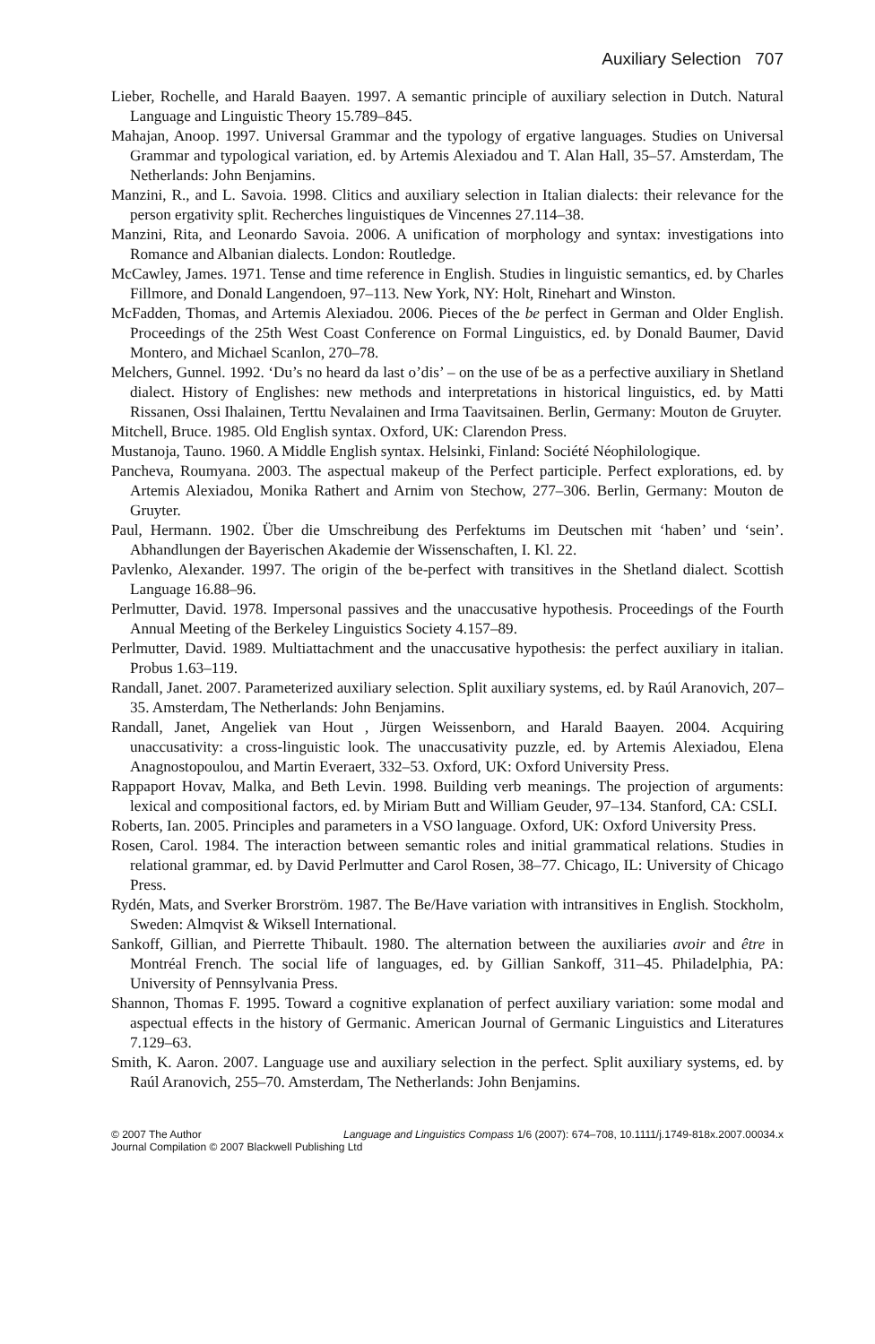Auxiliary Selection 707
Lieber, Rochelle, and Harald Baayen. 1997. A semantic principle of auxiliary selection in Dutch. Natural Language and Linguistic Theory 15.789–845.
Mahajan, Anoop. 1997. Universal Grammar and the typology of ergative languages. Studies on Universal Grammar and typological variation, ed. by Artemis Alexiadou and T. Alan Hall, 35–57. Amsterdam, The Netherlands: John Benjamins.
Manzini, R., and L. Savoia. 1998. Clitics and auxiliary selection in Italian dialects: their relevance for the person ergativity split. Recherches linguistiques de Vincennes 27.114–38.
Manzini, Rita, and Leonardo Savoia. 2006. A unification of morphology and syntax: investigations into Romance and Albanian dialects. London: Routledge.
McCawley, James. 1971. Tense and time reference in English. Studies in linguistic semantics, ed. by Charles Fillmore, and Donald Langendoen, 97–113. New York, NY: Holt, Rinehart and Winston.
McFadden, Thomas, and Artemis Alexiadou. 2006. Pieces of the be perfect in German and Older English. Proceedings of the 25th West Coast Conference on Formal Linguistics, ed. by Donald Baumer, David Montero, and Michael Scanlon, 270–78.
Melchers, Gunnel. 1992. ‘Du’s no heard da last o’dis’ – on the use of be as a perfective auxiliary in Shetland dialect. History of Englishes: new methods and interpretations in historical linguistics, ed. by Matti Rissanen, Ossi Ihalainen, Terttu Nevalainen and Irma Taavitsainen. Berlin, Germany: Mouton de Gruyter.
Mitchell, Bruce. 1985. Old English syntax. Oxford, UK: Clarendon Press.
Mustanoja, Tauno. 1960. A Middle English syntax. Helsinki, Finland: Société Néophilologique.
Pancheva, Roumyana. 2003. The aspectual makeup of the Perfect participle. Perfect explorations, ed. by Artemis Alexiadou, Monika Rathert and Arnim von Stechow, 277–306. Berlin, Germany: Mouton de Gruyter.
Paul, Hermann. 1902. Über die Umschreibung des Perfektums im Deutschen mit ‘haben’ und ‘sein’. Abhandlungen der Bayerischen Akademie der Wissenschaften, I. Kl. 22.
Pavlenko, Alexander. 1997. The origin of the be-perfect with transitives in the Shetland dialect. Scottish Language 16.88–96.
Perlmutter, David. 1978. Impersonal passives and the unaccusative hypothesis. Proceedings of the Fourth Annual Meeting of the Berkeley Linguistics Society 4.157–89.
Perlmutter, David. 1989. Multiattachment and the unaccusative hypothesis: the perfect auxiliary in italian. Probus 1.63–119.
Randall, Janet. 2007. Parameterized auxiliary selection. Split auxiliary systems, ed. by Raúl Aranovich, 207–35. Amsterdam, The Netherlands: John Benjamins.
Randall, Janet, Angeliek van Hout , Jürgen Weissenborn, and Harald Baayen. 2004. Acquiring unaccusativity: a cross-linguistic look. The unaccusativity puzzle, ed. by Artemis Alexiadou, Elena Anagnostopoulou, and Martin Everaert, 332–53. Oxford, UK: Oxford University Press.
Rappaport Hovav, Malka, and Beth Levin. 1998. Building verb meanings. The projection of arguments: lexical and compositional factors, ed. by Miriam Butt and William Geuder, 97–134. Stanford, CA: CSLI.
Roberts, Ian. 2005. Principles and parameters in a VSO language. Oxford, UK: Oxford University Press.
Rosen, Carol. 1984. The interaction between semantic roles and initial grammatical relations. Studies in relational grammar, ed. by David Perlmutter and Carol Rosen, 38–77. Chicago, IL: University of Chicago Press.
Rydén, Mats, and Sverker Brorström. 1987. The Be/Have variation with intransitives in English. Stockholm, Sweden: Almqvist & Wiksell International.
Sankoff, Gillian, and Pierrette Thibault. 1980. The alternation between the auxiliaries avoir and être in Montréal French. The social life of languages, ed. by Gillian Sankoff, 311–45. Philadelphia, PA: University of Pennsylvania Press.
Shannon, Thomas F. 1995. Toward a cognitive explanation of perfect auxiliary variation: some modal and aspectual effects in the history of Germanic. American Journal of Germanic Linguistics and Literatures 7.129–63.
Smith, K. Aaron. 2007. Language use and auxiliary selection in the perfect. Split auxiliary systems, ed. by Raúl Aranovich, 255–70. Amsterdam, The Netherlands: John Benjamins.
Language and Linguistics Compass 1/6 (2007): 674–708, 10.1111/j.1749-818x.2007.00034.x © 2007 The Author
Journal Compilation © 2007 Blackwell Publishing Ltd